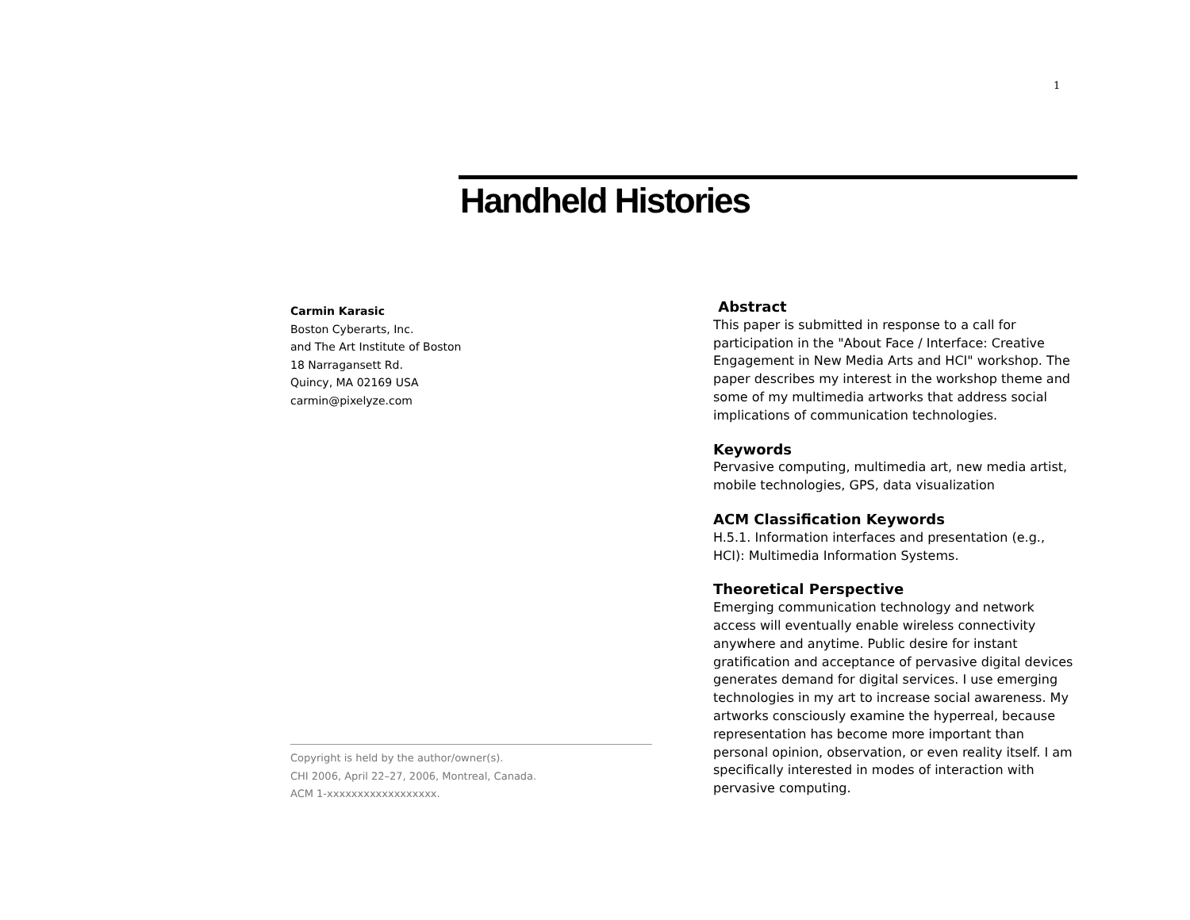1
Handheld Histories
Carmin Karasic
Boston Cyberarts, Inc.
and The Art Institute of Boston
18 Narragansett Rd.
Quincy, MA 02169 USA
carmin@pixelyze.com
Copyright is held by the author/owner(s).
CHI 2006, April 22–27, 2006, Montreal, Canada.
ACM 1-xxxxxxxxxxxxxxxxxx.
Abstract
This paper is submitted in response to a call for participation in the "About Face / Interface: Creative Engagement in New Media Arts and HCI" workshop. The paper describes my interest in the workshop theme and some of my multimedia artworks that address social implications of communication technologies.
Keywords
Pervasive computing, multimedia art, new media artist, mobile technologies, GPS, data visualization
ACM Classification Keywords
H.5.1. Information interfaces and presentation (e.g., HCI): Multimedia Information Systems.
Theoretical Perspective
Emerging communication technology and network access will eventually enable wireless connectivity anywhere and anytime. Public desire for instant gratification and acceptance of pervasive digital devices generates demand for digital services. I use emerging technologies in my art to increase social awareness. My artworks consciously examine the hyperreal, because representation has become more important than personal opinion, observation, or even reality itself. I am specifically interested in modes of interaction with pervasive computing.